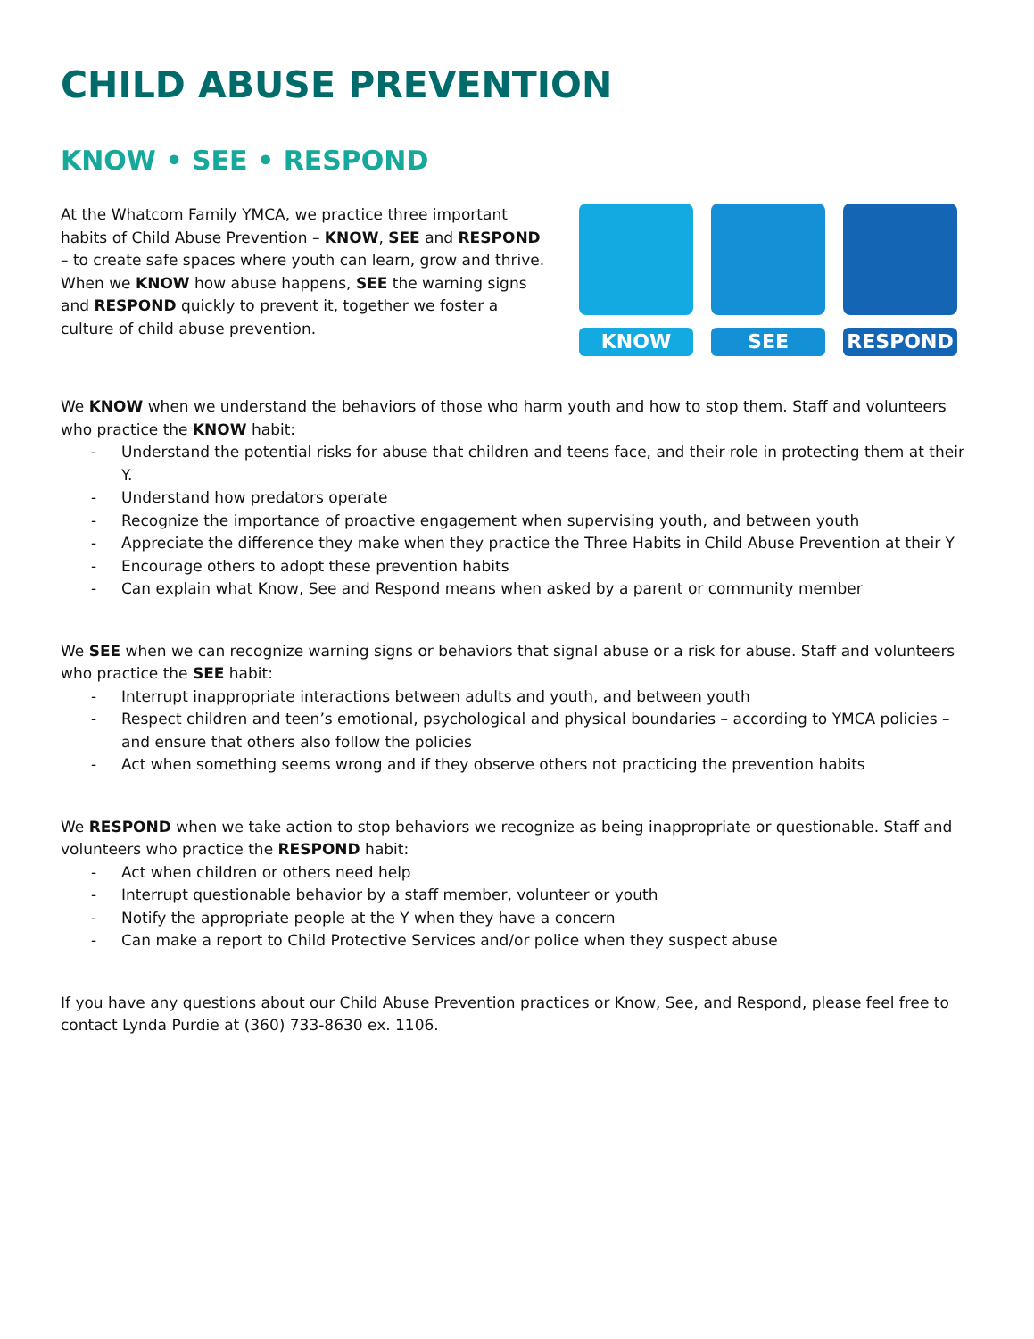CHILD ABUSE PREVENTION
KNOW • SEE • RESPOND
At the Whatcom Family YMCA, we practice three important habits of Child Abuse Prevention – KNOW, SEE and RESPOND – to create safe spaces where youth can learn, grow and thrive. When we KNOW how abuse happens, SEE the warning signs and RESPOND quickly to prevent it, together we foster a culture of child abuse prevention.
KNOW SEE RESPOND
We KNOW when we understand the behaviors of those who harm youth and how to stop them. Staff and volunteers who practice the KNOW habit:
- Understand the potential risks for abuse that children and teens face, and their role in protecting them at their Y.
- Understand how predators operate
- Recognize the importance of proactive engagement when supervising youth, and between youth
- Appreciate the difference they make when they practice the Three Habits in Child Abuse Prevention at their Y
- Encourage others to adopt these prevention habits
- Can explain what Know, See and Respond means when asked by a parent or community member
We SEE when we can recognize warning signs or behaviors that signal abuse or a risk for abuse. Staff and volunteers who practice the SEE habit:
- Interrupt inappropriate interactions between adults and youth, and between youth
- Respect children and teen’s emotional, psychological and physical boundaries – according to YMCA policies – and ensure that others also follow the policies
- Act when something seems wrong and if they observe others not practicing the prevention habits
We RESPOND when we take action to stop behaviors we recognize as being inappropriate or questionable. Staff and volunteers who practice the RESPOND habit:
- Act when children or others need help
- Interrupt questionable behavior by a staff member, volunteer or youth
- Notify the appropriate people at the Y when they have a concern
- Can make a report to Child Protective Services and/or police when they suspect abuse
If you have any questions about our Child Abuse Prevention practices or Know, See, and Respond, please feel free to contact Lynda Purdie at (360) 733-8630 ex. 1106.